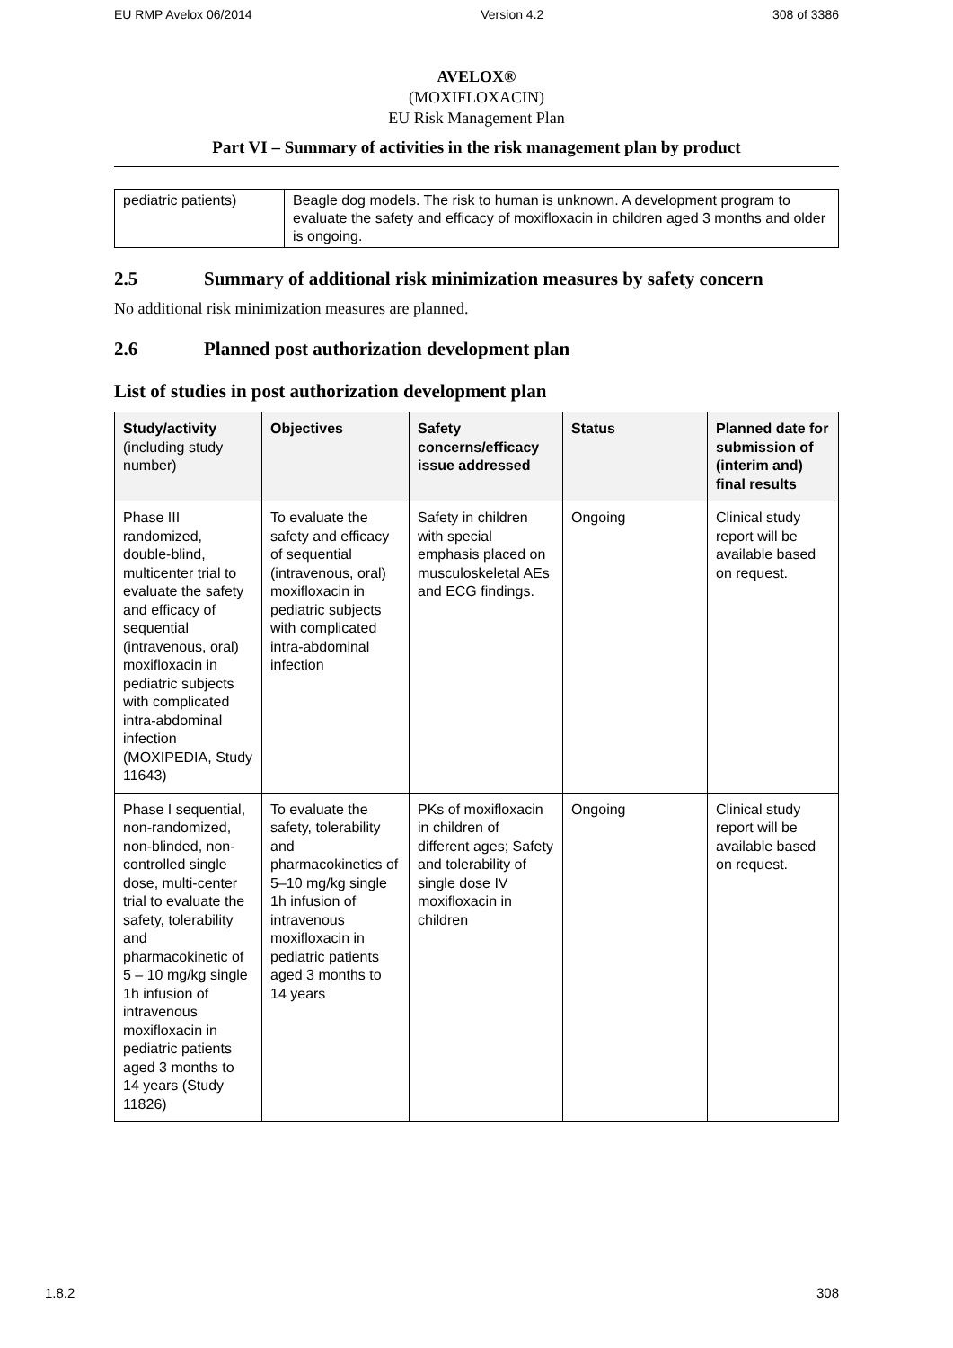EU RMP Avelox 06/2014 Version 4.2 308 of 3386
AVELOX®
(MOXIFLOXACIN)
EU Risk Management Plan
Part VI – Summary of activities in the risk management plan by product
| pediatric patients) | Beagle dog models. The risk to human is unknown. A development program to evaluate the safety and efficacy of moxifloxacin in children aged 3 months and older is ongoing. |
2.5 Summary of additional risk minimization measures by safety concern
No additional risk minimization measures are planned.
2.6 Planned post authorization development plan
List of studies in post authorization development plan
| Study/activity (including study number) | Objectives | Safety concerns/efficacy issue addressed | Status | Planned date for submission of (interim and) final results |
| --- | --- | --- | --- | --- |
| Phase III randomized, double-blind, multicenter trial to evaluate the safety and efficacy of sequential (intravenous, oral) moxifloxacin in pediatric subjects with complicated intra-abdominal infection (MOXIPEDIA, Study 11643) | To evaluate the safety and efficacy of sequential (intravenous, oral) moxifloxacin in pediatric subjects with complicated intra-abdominal infection | Safety in children with special emphasis placed on musculoskeletal AEs and ECG findings. | Ongoing | Clinical study report will be available based on request. |
| Phase I sequential, non-randomized, non-blinded, non-controlled single dose, multi-center trial to evaluate the safety, tolerability and pharmacokinetic of 5 – 10 mg/kg single 1h infusion of intravenous moxifloxacin in pediatric patients aged 3 months to 14 years (Study 11826) | To evaluate the safety, tolerability and pharmacokinetics of 5–10 mg/kg single 1h infusion of intravenous moxifloxacin in pediatric patients aged 3 months to 14 years | PKs of moxifloxacin in children of different ages; Safety and tolerability of single dose IV moxifloxacin in children | Ongoing | Clinical study report will be available based on request. |
1.8.2 308